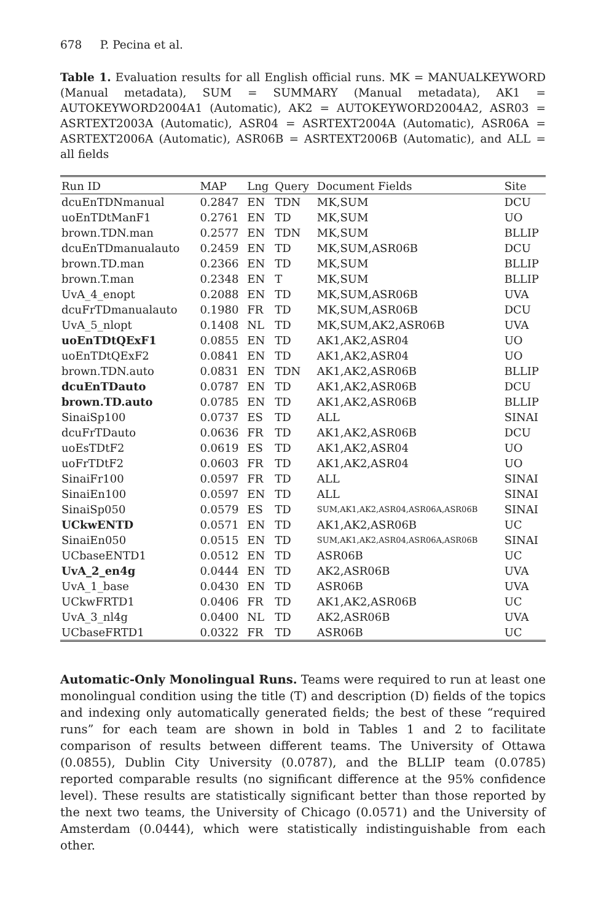678 P. Pecina et al.
Table 1. Evaluation results for all English official runs. MK = MANUALKEYWORD (Manual metadata), SUM = SUMMARY (Manual metadata), AK1 = AUTOKEYWORD2004A1 (Automatic), AK2 = AUTOKEYWORD2004A2, ASR03 = ASRTEXT2003A (Automatic), ASR04 = ASRTEXT2004A (Automatic), ASR06A = ASRTEXT2006A (Automatic), ASR06B = ASRTEXT2006B (Automatic), and ALL = all fields
| Run ID | MAP | Lng | Query | Document Fields | Site |
| --- | --- | --- | --- | --- | --- |
| dcuEnTDNmanual | 0.2847 | EN | TDN | MK,SUM | DCU |
| uoEnTDtManF1 | 0.2761 | EN | TD | MK,SUM | UO |
| brown.TDN.man | 0.2577 | EN | TDN | MK,SUM | BLLIP |
| dcuEnTDmanualauto | 0.2459 | EN | TD | MK,SUM,ASR06B | DCU |
| brown.TD.man | 0.2366 | EN | TD | MK,SUM | BLLIP |
| brown.T.man | 0.2348 | EN | T | MK,SUM | BLLIP |
| UvA_4_enopt | 0.2088 | EN | TD | MK,SUM,ASR06B | UVA |
| dcuFrTDmanualauto | 0.1980 | FR | TD | MK,SUM,ASR06B | DCU |
| UvA_5_nlopt | 0.1408 | NL | TD | MK,SUM,AK2,ASR06B | UVA |
| uoEnTDtQExF1 | 0.0855 | EN | TD | AK1,AK2,ASR04 | UO |
| uoEnTDtQExF2 | 0.0841 | EN | TD | AK1,AK2,ASR04 | UO |
| brown.TDN.auto | 0.0831 | EN | TDN | AK1,AK2,ASR06B | BLLIP |
| dcuEnTDauto | 0.0787 | EN | TD | AK1,AK2,ASR06B | DCU |
| brown.TD.auto | 0.0785 | EN | TD | AK1,AK2,ASR06B | BLLIP |
| SinaiSp100 | 0.0737 | ES | TD | ALL | SINAI |
| dcuFrTDauto | 0.0636 | FR | TD | AK1,AK2,ASR06B | DCU |
| uoEsTDtF2 | 0.0619 | ES | TD | AK1,AK2,ASR04 | UO |
| uoFrTDtF2 | 0.0603 | FR | TD | AK1,AK2,ASR04 | UO |
| SinaiFr100 | 0.0597 | FR | TD | ALL | SINAI |
| SinaiEn100 | 0.0597 | EN | TD | ALL | SINAI |
| SinaiSp050 | 0.0579 | ES | TD | SUM,AK1,AK2,ASR04,ASR06A,ASR06B | SINAI |
| UCkwENTD | 0.0571 | EN | TD | AK1,AK2,ASR06B | UC |
| SinaiEn050 | 0.0515 | EN | TD | SUM,AK1,AK2,ASR04,ASR06A,ASR06B | SINAI |
| UCbaseENTD1 | 0.0512 | EN | TD | ASR06B | UC |
| UvA_2_en4g | 0.0444 | EN | TD | AK2,ASR06B | UVA |
| UvA_1_base | 0.0430 | EN | TD | ASR06B | UVA |
| UCkwFRTD1 | 0.0406 | FR | TD | AK1,AK2,ASR06B | UC |
| UvA_3_nl4g | 0.0400 | NL | TD | AK2,ASR06B | UVA |
| UCbaseFRTD1 | 0.0322 | FR | TD | ASR06B | UC |
Automatic-Only Monolingual Runs. Teams were required to run at least one monolingual condition using the title (T) and description (D) fields of the topics and indexing only automatically generated fields; the best of these “required runs” for each team are shown in bold in Tables 1 and 2 to facilitate comparison of results between different teams. The University of Ottawa (0.0855), Dublin City University (0.0787), and the BLLIP team (0.0785) reported comparable results (no significant difference at the 95% confidence level). These results are statistically significant better than those reported by the next two teams, the University of Chicago (0.0571) and the University of Amsterdam (0.0444), which were statistically indistinguishable from each other.